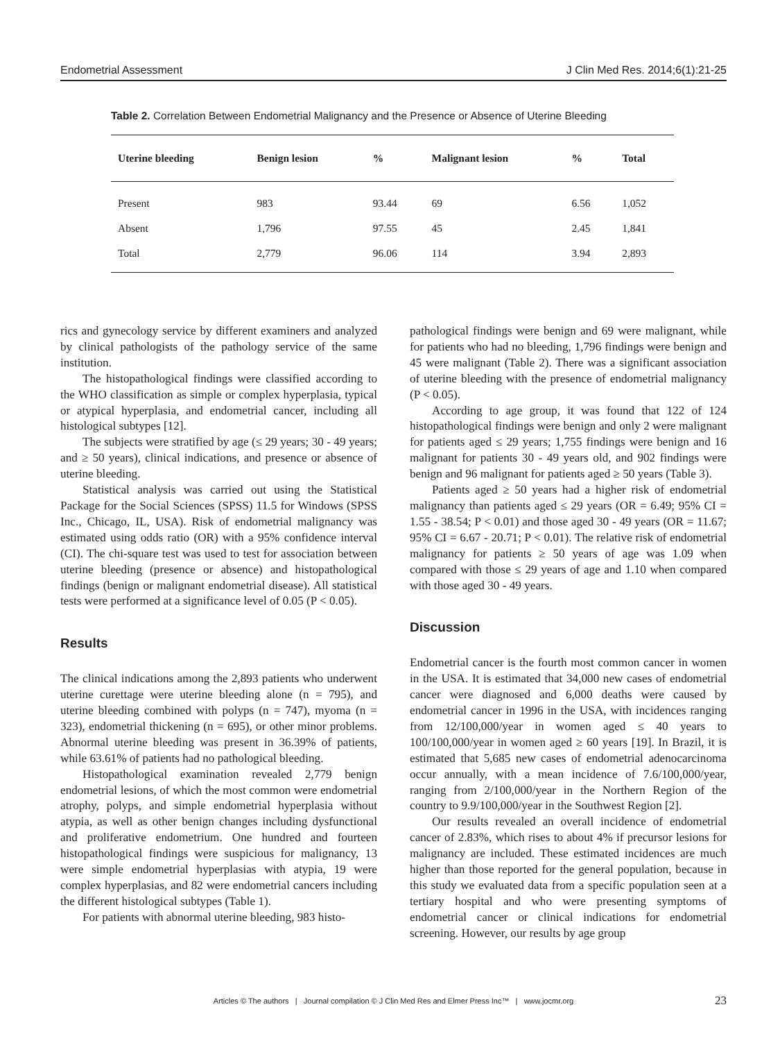Endometrial Assessment J Clin Med Res. 2014;6(1):21-25
Table 2. Correlation Between Endometrial Malignancy and the Presence or Absence of Uterine Bleeding
| Uterine bleeding | Benign lesion | % | Malignant lesion | % | Total |
| --- | --- | --- | --- | --- | --- |
| Present | 983 | 93.44 | 69 | 6.56 | 1,052 |
| Absent | 1,796 | 97.55 | 45 | 2.45 | 1,841 |
| Total | 2,779 | 96.06 | 114 | 3.94 | 2,893 |
rics and gynecology service by different examiners and analyzed by clinical pathologists of the pathology service of the same institution.
The histopathological findings were classified according to the WHO classification as simple or complex hyperplasia, typical or atypical hyperplasia, and endometrial cancer, including all histological subtypes [12].
The subjects were stratified by age (≤ 29 years; 30 - 49 years; and ≥ 50 years), clinical indications, and presence or absence of uterine bleeding.
Statistical analysis was carried out using the Statistical Package for the Social Sciences (SPSS) 11.5 for Windows (SPSS Inc., Chicago, IL, USA). Risk of endometrial malignancy was estimated using odds ratio (OR) with a 95% confidence interval (CI). The chi-square test was used to test for association between uterine bleeding (presence or absence) and histopathological findings (benign or malignant endometrial disease). All statistical tests were performed at a significance level of 0.05 (P < 0.05).
Results
The clinical indications among the 2,893 patients who underwent uterine curettage were uterine bleeding alone (n = 795), and uterine bleeding combined with polyps (n = 747), myoma (n = 323), endometrial thickening (n = 695), or other minor problems. Abnormal uterine bleeding was present in 36.39% of patients, while 63.61% of patients had no pathological bleeding.
Histopathological examination revealed 2,779 benign endometrial lesions, of which the most common were endometrial atrophy, polyps, and simple endometrial hyperplasia without atypia, as well as other benign changes including dysfunctional and proliferative endometrium. One hundred and fourteen histopathological findings were suspicious for malignancy, 13 were simple endometrial hyperplasias with atypia, 19 were complex hyperplasias, and 82 were endometrial cancers including the different histological subtypes (Table 1).
For patients with abnormal uterine bleeding, 983 histo-
pathological findings were benign and 69 were malignant, while for patients who had no bleeding, 1,796 findings were benign and 45 were malignant (Table 2). There was a significant association of uterine bleeding with the presence of endometrial malignancy (P < 0.05).
According to age group, it was found that 122 of 124 histopathological findings were benign and only 2 were malignant for patients aged ≤ 29 years; 1,755 findings were benign and 16 malignant for patients 30 - 49 years old, and 902 findings were benign and 96 malignant for patients aged ≥ 50 years (Table 3).
Patients aged ≥ 50 years had a higher risk of endometrial malignancy than patients aged ≤ 29 years (OR = 6.49; 95% CI = 1.55 - 38.54; P < 0.01) and those aged 30 - 49 years (OR = 11.67; 95% CI = 6.67 - 20.71; P < 0.01). The relative risk of endometrial malignancy for patients ≥ 50 years of age was 1.09 when compared with those ≤ 29 years of age and 1.10 when compared with those aged 30 - 49 years.
Discussion
Endometrial cancer is the fourth most common cancer in women in the USA. It is estimated that 34,000 new cases of endometrial cancer were diagnosed and 6,000 deaths were caused by endometrial cancer in 1996 in the USA, with incidences ranging from 12/100,000/year in women aged ≤ 40 years to 100/100,000/year in women aged ≥ 60 years [19]. In Brazil, it is estimated that 5,685 new cases of endometrial adenocarcinoma occur annually, with a mean incidence of 7.6/100,000/year, ranging from 2/100,000/year in the Northern Region of the country to 9.9/100,000/year in the Southwest Region [2].
Our results revealed an overall incidence of endometrial cancer of 2.83%, which rises to about 4% if precursor lesions for malignancy are included. These estimated incidences are much higher than those reported for the general population, because in this study we evaluated data from a specific population seen at a tertiary hospital and who were presenting symptoms of endometrial cancer or clinical indications for endometrial screening. However, our results by age group
Articles © The authors | Journal compilation © J Clin Med Res and Elmer Press Inc™ | www.jocmr.org
23